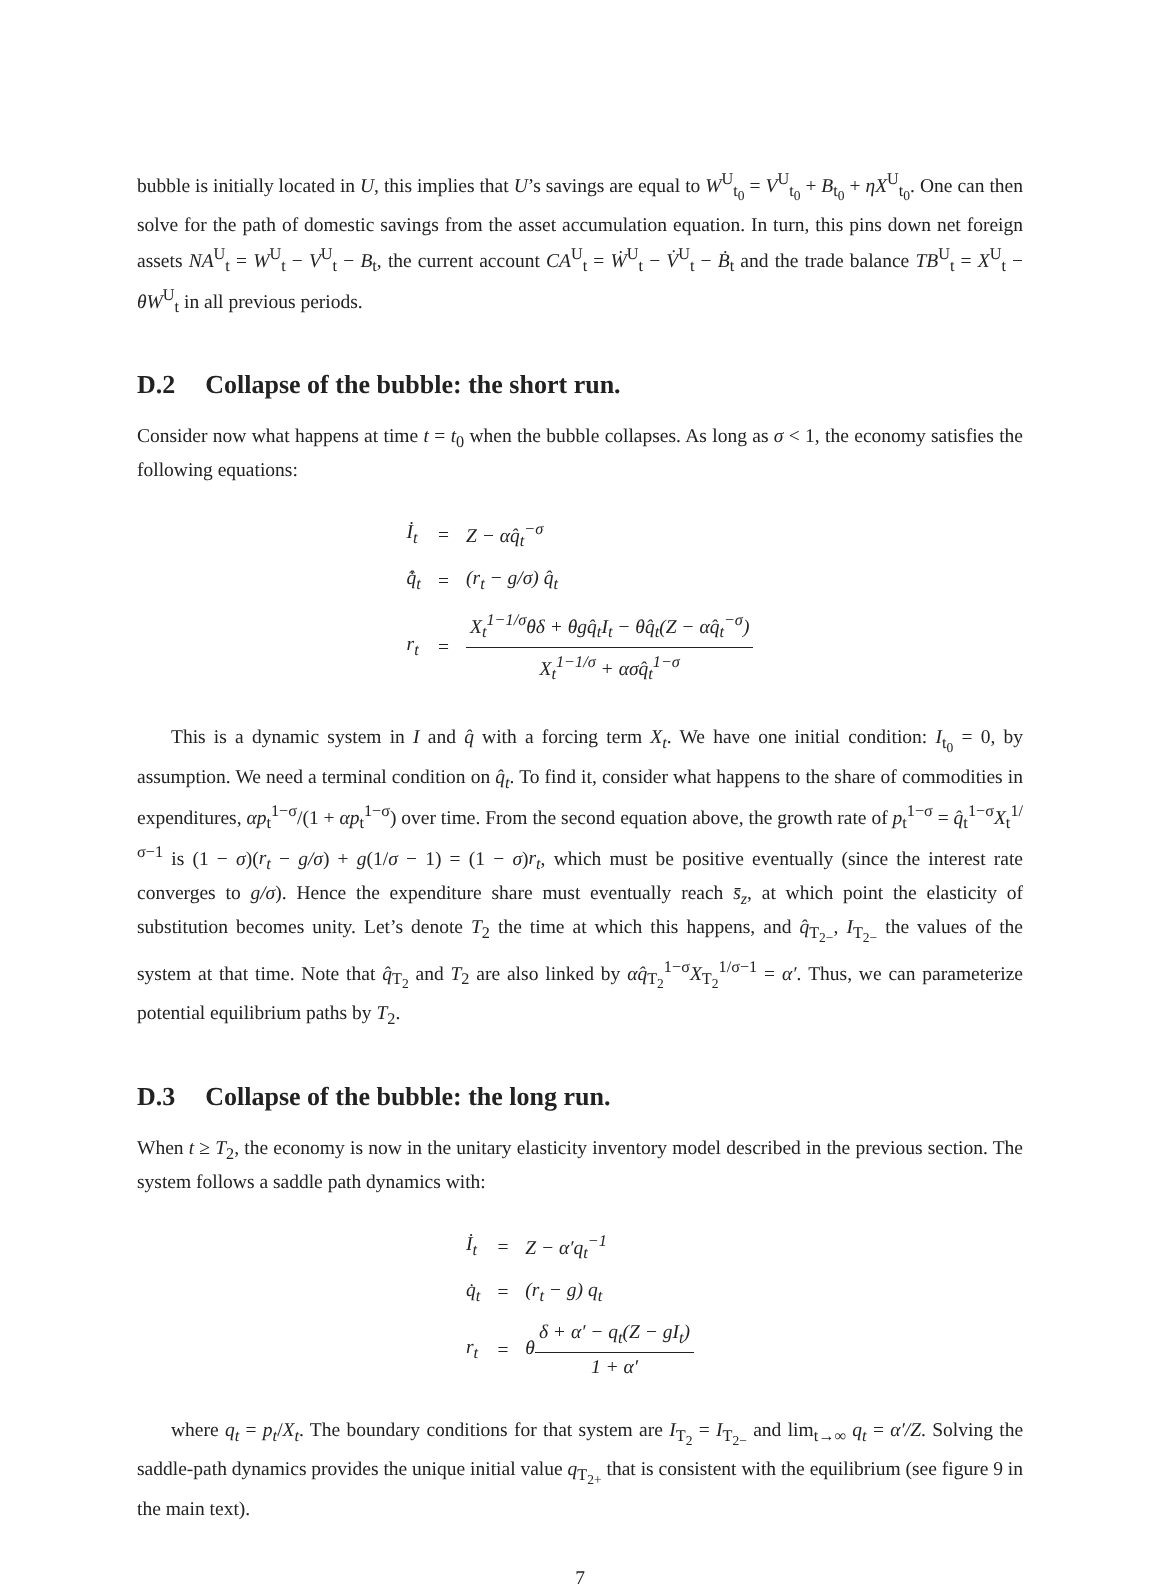bubble is initially located in U, this implies that U’s savings are equal to W<sup>U</sup><sub>t<sub>0</sub></sub> = V<sup>U</sup><sub>t<sub>0</sub></sub> + B<sub>t<sub>0</sub></sub> + ηX<sup>U</sup><sub>t<sub>0</sub></sub>. One can then solve for the path of domestic savings from the asset accumulation equation. In turn, this pins down net foreign assets NA<sup>U</sup><sub>t</sub> = W<sup>U</sup><sub>t</sub> − V<sup>U</sup><sub>t</sub> − B<sub>t</sub>, the current account CA<sup>U</sup><sub>t</sub> = Ẇ<sup>U</sup><sub>t</sub> − V̇<sup>U</sup><sub>t</sub> − Ḃ<sub>t</sub> and the trade balance TB<sup>U</sup><sub>t</sub> = X<sup>U</sup><sub>t</sub> − θW<sup>U</sup><sub>t</sub> in all previous periods.
D.2 Collapse of the bubble: the short run.
Consider now what happens at time t = t<sub>0</sub> when the bubble collapses. As long as σ < 1, the economy satisfies the following equations:
| İ<sub>t</sub> | = | Z − αq̂<sub>t</sub><sup>−σ</sup> |
| q̂̇<sub>t</sub> | = | (r<sub>t</sub> − g/σ) q̂<sub>t</sub> |
| r<sub>t</sub> | = | X<sub>t</sub><sup>1−1/σ</sup>θδ + θgq̂<sub>t</sub>I<sub>t</sub> − θq̂<sub>t</sub>(Z − αq̂<sub>t</sub><sup>−σ</sup>) X<sub>t</sub><sup>1−1/σ</sup> + ασq̂<sub>t</sub><sup>1−σ</sup> |
This is a dynamic system in I and q̂ with a forcing term X<sub>t</sub>. We have one initial condition: I<sub>t<sub>0</sub></sub> = 0, by assumption. We need a terminal condition on q̂<sub>t</sub>. To find it, consider what happens to the share of commodities in expenditures, αp<sub>t</sub><sup>1−σ</sup>/(1 + αp<sub>t</sub><sup>1−σ</sup>) over time. From the second equation above, the growth rate of p<sub>t</sub><sup>1−σ</sup> = q̂<sub>t</sub><sup>1−σ</sup>X<sub>t</sub><sup>1/σ−1</sup> is (1 − σ)(r<sub>t</sub> − g/σ) + g(1/σ − 1) = (1 − σ)r<sub>t</sub>, which must be positive eventually (since the interest rate converges to g/σ). Hence the expenditure share must eventually reach s̄<sub>z</sub>, at which point the elasticity of substitution becomes unity. Let’s denote T<sub>2</sub> the time at which this happens, and q̂<sub>T<sub>2−</sub></sub>, I<sub>T<sub>2−</sub></sub> the values of the system at that time. Note that q̂<sub>T<sub>2</sub></sub> and T<sub>2</sub> are also linked by αq̂<sub>T<sub>2</sub></sub><sup>1−σ</sup>X<sub>T<sub>2</sub></sub><sup>1/σ−1</sup> = α′. Thus, we can parameterize potential equilibrium paths by T<sub>2</sub>.
D.3 Collapse of the bubble: the long run.
When t ≥ T<sub>2</sub>, the economy is now in the unitary elasticity inventory model described in the previous section. The system follows a saddle path dynamics with:
| İ<sub>t</sub> | = | Z − α′q<sub>t</sub><sup>−1</sup> |
| q̇<sub>t</sub> | = | (r<sub>t</sub> − g) q<sub>t</sub> |
| r<sub>t</sub> | = | θ δ + α′ − q<sub>t</sub>(Z − gI<sub>t</sub>) 1 + α′ |
where q<sub>t</sub> = p<sub>t</sub>/X<sub>t</sub>. The boundary conditions for that system are I<sub>T<sub>2</sub></sub> = I<sub>T<sub>2−</sub></sub> and lim<sub>t→∞</sub> q<sub>t</sub> = α′/Z. Solving the saddle-path dynamics provides the unique initial value q<sub>T<sub>2+</sub></sub> that is consistent with the equilibrium (see figure 9 in the main text).
7